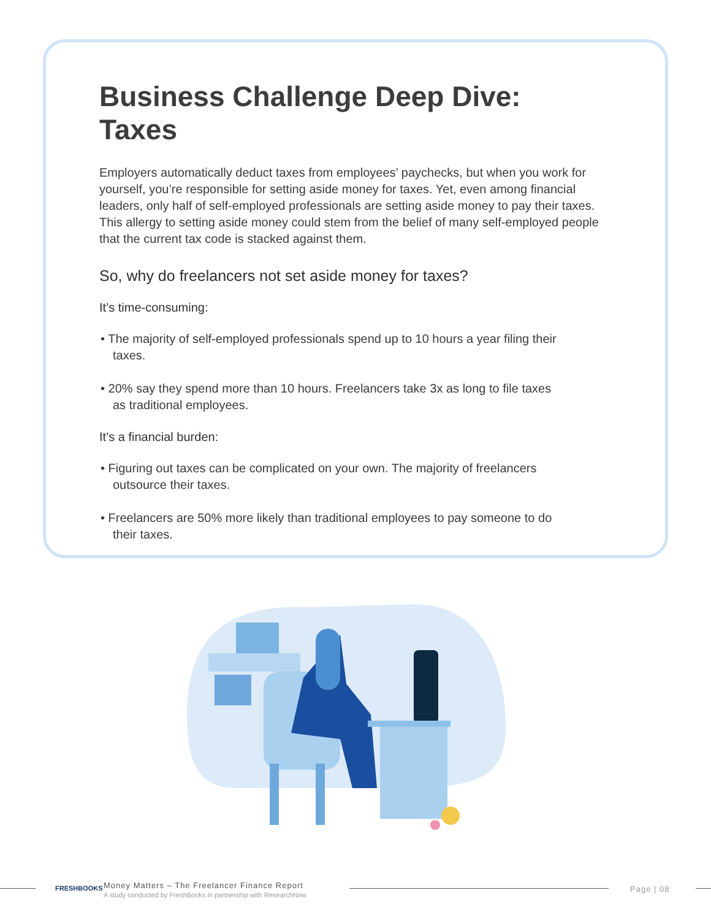Business Challenge Deep Dive: Taxes
Employers automatically deduct taxes from employees’ paychecks, but when you work for yourself, you’re responsible for setting aside money for taxes. Yet, even among financial leaders, only half of self-employed professionals are setting aside money to pay their taxes. This allergy to setting aside money could stem from the belief of many self-employed people that the current tax code is stacked against them.
So, why do freelancers not set aside money for taxes?
It’s time-consuming:
• The majority of self-employed professionals spend up to 10 hours a year filing their taxes.
• 20% say they spend more than 10 hours. Freelancers take 3x as long to file taxes as traditional employees.
It’s a financial burden:
• Figuring out taxes can be complicated on your own. The majority of freelancers outsource their taxes.
• Freelancers are 50% more likely than traditional employees to pay someone to do their taxes.
FRESHBOOKS
Money Matters – The Freelancer Finance Report
A study conducted by FreshBooks in partnership with ResearchNow
Page | 08